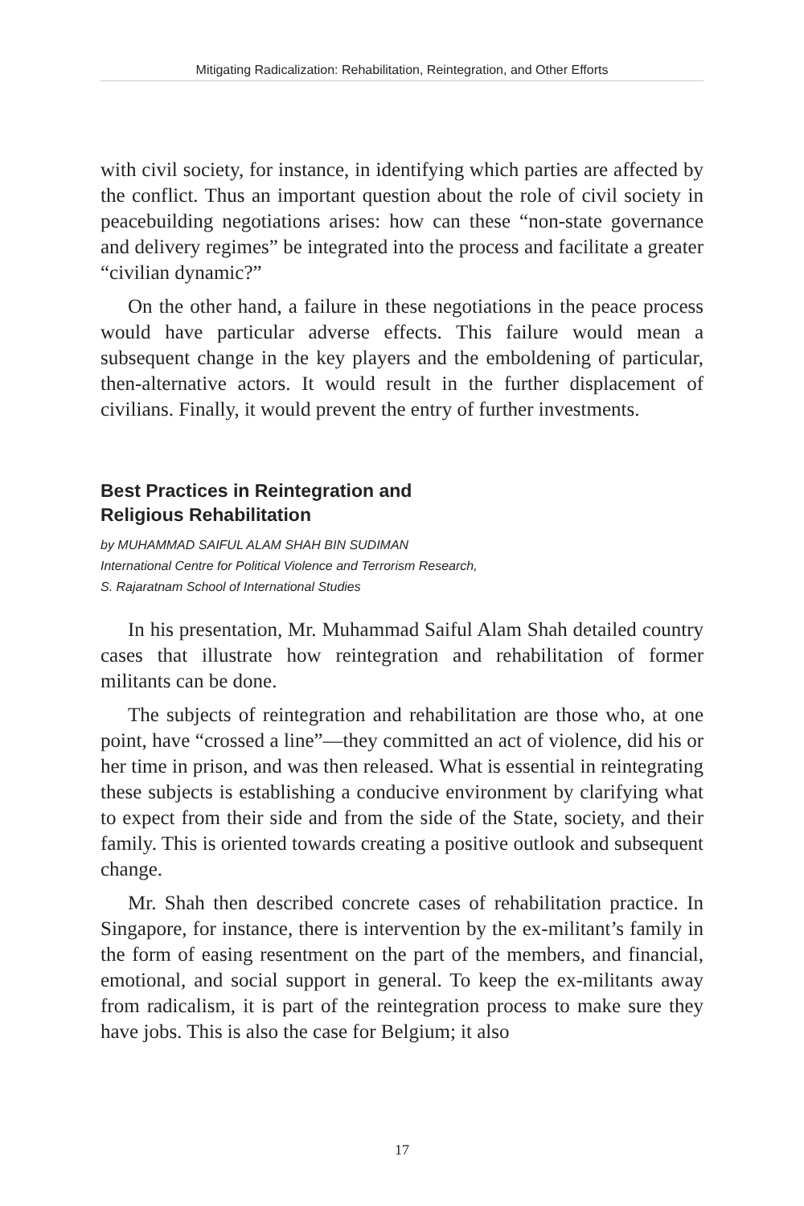Mitigating Radicalization: Rehabilitation, Reintegration, and Other Efforts
with civil society, for instance, in identifying which parties are affected by the conflict. Thus an important question about the role of civil society in peacebuilding negotiations arises: how can these “non-state governance and delivery regimes” be integrated into the process and facilitate a greater “civilian dynamic?”
On the other hand, a failure in these negotiations in the peace process would have particular adverse effects. This failure would mean a subsequent change in the key players and the emboldening of particular, then-alternative actors. It would result in the further displacement of civilians. Finally, it would prevent the entry of further investments.
Best Practices in Reintegration and
Religious Rehabilitation
by MUHAMMAD SAIFUL ALAM SHAH BIN SUDIMAN
International Centre for Political Violence and Terrorism Research,
S. Rajaratnam School of International Studies
In his presentation, Mr. Muhammad Saiful Alam Shah detailed country cases that illustrate how reintegration and rehabilitation of former militants can be done.
The subjects of reintegration and rehabilitation are those who, at one point, have “crossed a line”—they committed an act of violence, did his or her time in prison, and was then released. What is essential in reintegrating these subjects is establishing a conducive environment by clarifying what to expect from their side and from the side of the State, society, and their family. This is oriented towards creating a positive outlook and subsequent change.
Mr. Shah then described concrete cases of rehabilitation practice. In Singapore, for instance, there is intervention by the ex-militant’s family in the form of easing resentment on the part of the members, and financial, emotional, and social support in general. To keep the ex-militants away from radicalism, it is part of the reintegration process to make sure they have jobs. This is also the case for Belgium; it also
17